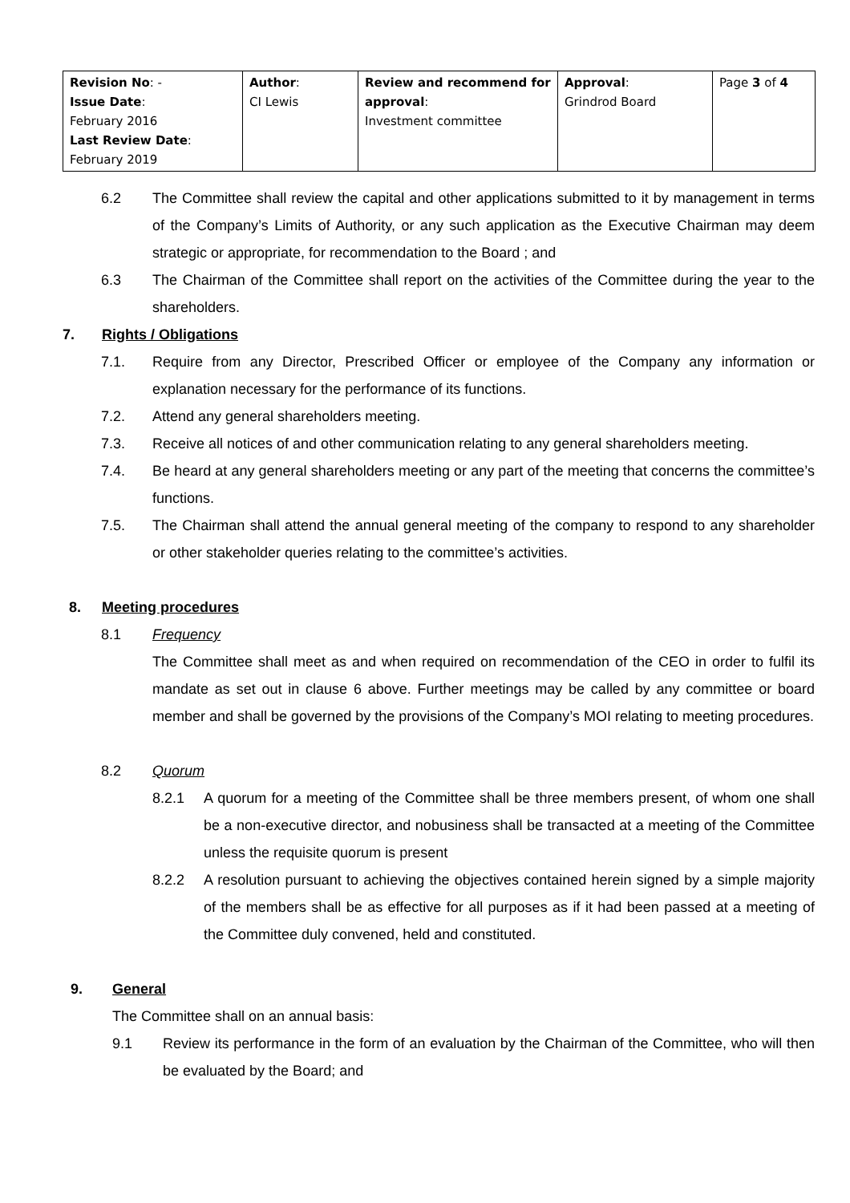| Revision No : - Issue Date : February 2016 Last Review Date : February 2019 | Author : CI Lewis | Review and recommend for approval : Investment committee | Approval : Grindrod Board | Page 3 of 4 |
6.2 The Committee shall review the capital and other applications submitted to it by management in terms of the Company’s Limits of Authority, or any such application as the Executive Chairman may deem strategic or appropriate, for recommendation to the Board ; and
6.3 The Chairman of the Committee shall report on the activities of the Committee during the year to the shareholders.
7. Rights / Obligations
7.1. Require from any Director, Prescribed Officer or employee of the Company any information or explanation necessary for the performance of its functions.
7.2. Attend any general shareholders meeting.
7.3. Receive all notices of and other communication relating to any general shareholders meeting.
7.4. Be heard at any general shareholders meeting or any part of the meeting that concerns the committee’s functions.
7.5. The Chairman shall attend the annual general meeting of the company to respond to any shareholder or other stakeholder queries relating to the committee’s activities.
8. Meeting procedures
8.1 Frequency
The Committee shall meet as and when required on recommendation of the CEO in order to fulfil its mandate as set out in clause 6 above. Further meetings may be called by any committee or board member and shall be governed by the provisions of the Company’s MOI relating to meeting procedures.
8.2 Quorum
8.2.1 A quorum for a meeting of the Committee shall be three members present, of whom one shall be a non-executive director, and nobusiness shall be transacted at a meeting of the Committee unless the requisite quorum is present
8.2.2 A resolution pursuant to achieving the objectives contained herein signed by a simple majority of the members shall be as effective for all purposes as if it had been passed at a meeting of the Committee duly convened, held and constituted.
9. General
The Committee shall on an annual basis:
9.1 Review its performance in the form of an evaluation by the Chairman of the Committee, who will then be evaluated by the Board; and